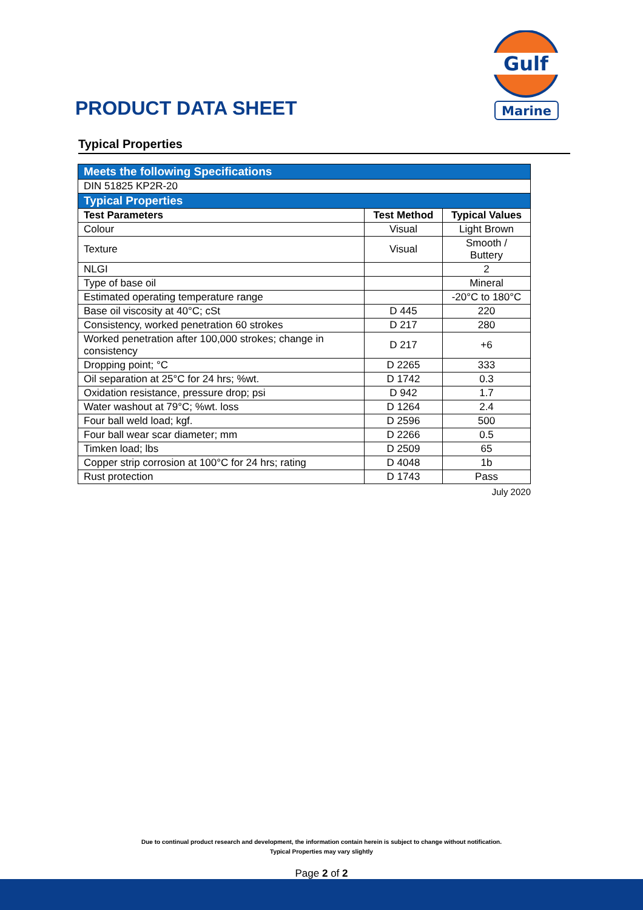PRODUCT DATA SHEET
Gulf
Marine
Typical Properties
| Meets the following Specifications | | |
| DIN 51825 KP2R-20 | | |
| Typical Properties | | |
| Test Parameters | Test Method | Typical Values |
| Colour | Visual | Light Brown |
| Texture | Visual | Smooth / Buttery |
| NLGI | | 2 |
| Type of base oil | | Mineral |
| Estimated operating temperature range | | -20°C to 180°C |
| Base oil viscosity at 40°C; cSt | D 445 | 220 |
| Consistency, worked penetration 60 strokes | D 217 | 280 |
| Worked penetration after 100,000 strokes; change in consistency | D 217 | +6 |
| Dropping point; °C | D 2265 | 333 |
| Oil separation at 25°C for 24 hrs; %wt. | D 1742 | 0.3 |
| Oxidation resistance, pressure drop; psi | D 942 | 1.7 |
| Water washout at 79°C; %wt. loss | D 1264 | 2.4 |
| Four ball weld load; kgf. | D 2596 | 500 |
| Four ball wear scar diameter; mm | D 2266 | 0.5 |
| Timken load; lbs | D 2509 | 65 |
| Copper strip corrosion at 100°C for 24 hrs; rating | D 4048 | 1b |
| Rust protection | D 1743 | Pass |
July 2020
Due to continual product research and development, the information contain herein is subject to change without notification.
Typical Properties may vary slightly
Page 2 of 2